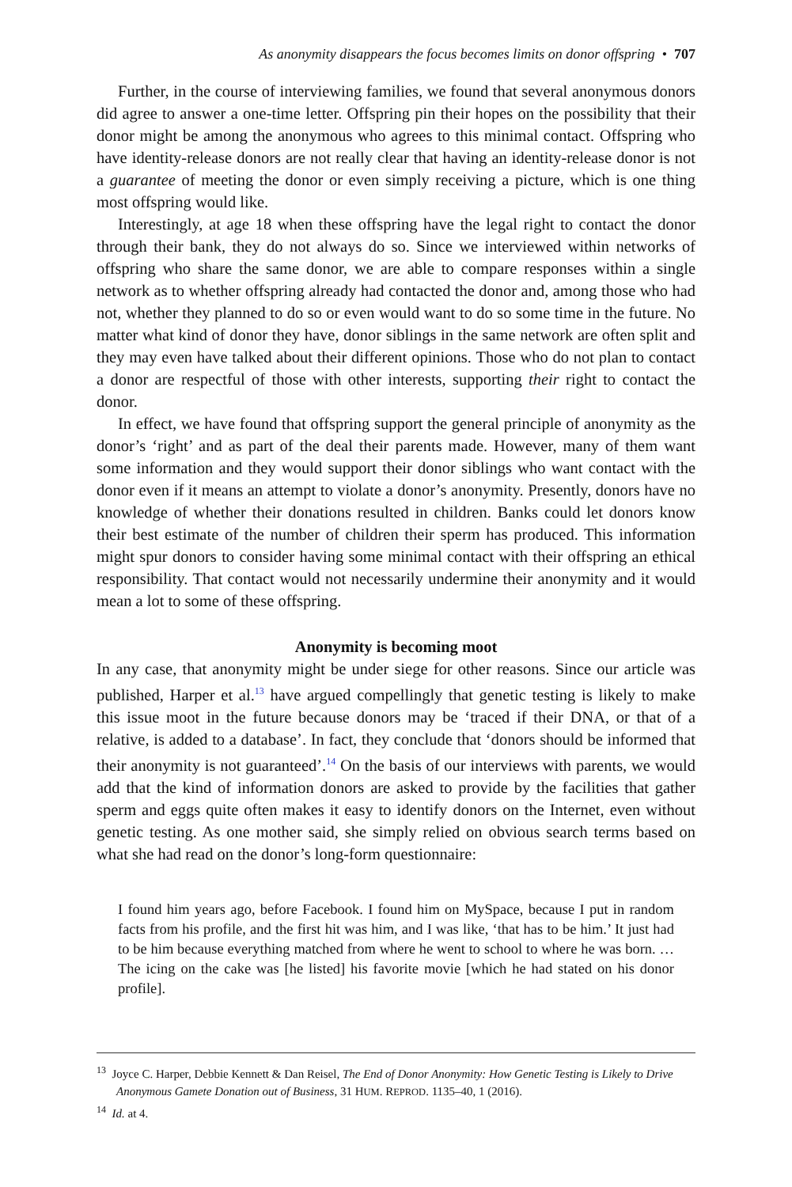As anonymity disappears the focus becomes limits on donor offspring • 707
Further, in the course of interviewing families, we found that several anonymous donors did agree to answer a one-time letter. Offspring pin their hopes on the possibility that their donor might be among the anonymous who agrees to this minimal contact. Offspring who have identity-release donors are not really clear that having an identity-release donor is not a guarantee of meeting the donor or even simply receiving a picture, which is one thing most offspring would like.
Interestingly, at age 18 when these offspring have the legal right to contact the donor through their bank, they do not always do so. Since we interviewed within networks of offspring who share the same donor, we are able to compare responses within a single network as to whether offspring already had contacted the donor and, among those who had not, whether they planned to do so or even would want to do so some time in the future. No matter what kind of donor they have, donor siblings in the same network are often split and they may even have talked about their different opinions. Those who do not plan to contact a donor are respectful of those with other interests, supporting their right to contact the donor.
In effect, we have found that offspring support the general principle of anonymity as the donor’s ‘right’ and as part of the deal their parents made. However, many of them want some information and they would support their donor siblings who want contact with the donor even if it means an attempt to violate a donor’s anonymity. Presently, donors have no knowledge of whether their donations resulted in children. Banks could let donors know their best estimate of the number of children their sperm has produced. This information might spur donors to consider having some minimal contact with their offspring an ethical responsibility. That contact would not necessarily undermine their anonymity and it would mean a lot to some of these offspring.
Anonymity is becoming moot
In any case, that anonymity might be under siege for other reasons. Since our article was published, Harper et al.<sup>13</sup> have argued compellingly that genetic testing is likely to make this issue moot in the future because donors may be ‘traced if their DNA, or that of a relative, is added to a database’. In fact, they conclude that ‘donors should be informed that their anonymity is not guaranteed’.<sup>14</sup> On the basis of our interviews with parents, we would add that the kind of information donors are asked to provide by the facilities that gather sperm and eggs quite often makes it easy to identify donors on the Internet, even without genetic testing. As one mother said, she simply relied on obvious search terms based on what she had read on the donor’s long-form questionnaire:
I found him years ago, before Facebook. I found him on MySpace, because I put in random facts from his profile, and the first hit was him, and I was like, ‘that has to be him.’ It just had to be him because everything matched from where he went to school to where he was born. … The icing on the cake was [he listed] his favorite movie [which he had stated on his donor profile].
<sup>13</sup> Joyce C. Harper, Debbie Kennett & Dan Reisel, The End of Donor Anonymity: How Genetic Testing is Likely to Drive Anonymous Gamete Donation out of Business, 31 HUM. REPROD. 1135–40, 1 (2016).
<sup>14</sup> Id. at 4.